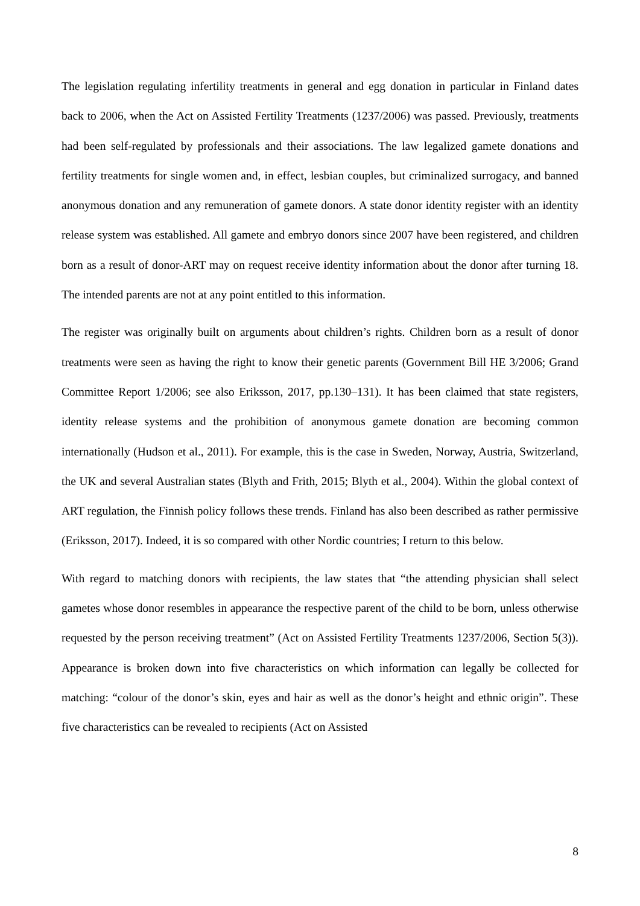The legislation regulating infertility treatments in general and egg donation in particular in Finland dates back to 2006, when the Act on Assisted Fertility Treatments (1237/2006) was passed. Previously, treatments had been self-regulated by professionals and their associations. The law legalized gamete donations and fertility treatments for single women and, in effect, lesbian couples, but criminalized surrogacy, and banned anonymous donation and any remuneration of gamete donors. A state donor identity register with an identity release system was established. All gamete and embryo donors since 2007 have been registered, and children born as a result of donor-ART may on request receive identity information about the donor after turning 18. The intended parents are not at any point entitled to this information.
The register was originally built on arguments about children’s rights. Children born as a result of donor treatments were seen as having the right to know their genetic parents (Government Bill HE 3/2006; Grand Committee Report 1/2006; see also Eriksson, 2017, pp.130–131). It has been claimed that state registers, identity release systems and the prohibition of anonymous gamete donation are becoming common internationally (Hudson et al., 2011). For example, this is the case in Sweden, Norway, Austria, Switzerland, the UK and several Australian states (Blyth and Frith, 2015; Blyth et al., 2004). Within the global context of ART regulation, the Finnish policy follows these trends. Finland has also been described as rather permissive (Eriksson, 2017). Indeed, it is so compared with other Nordic countries; I return to this below.
With regard to matching donors with recipients, the law states that “the attending physician shall select gametes whose donor resembles in appearance the respective parent of the child to be born, unless otherwise requested by the person receiving treatment” (Act on Assisted Fertility Treatments 1237/2006, Section 5(3)). Appearance is broken down into five characteristics on which information can legally be collected for matching: “colour of the donor’s skin, eyes and hair as well as the donor’s height and ethnic origin”. These five characteristics can be revealed to recipients (Act on Assisted
8